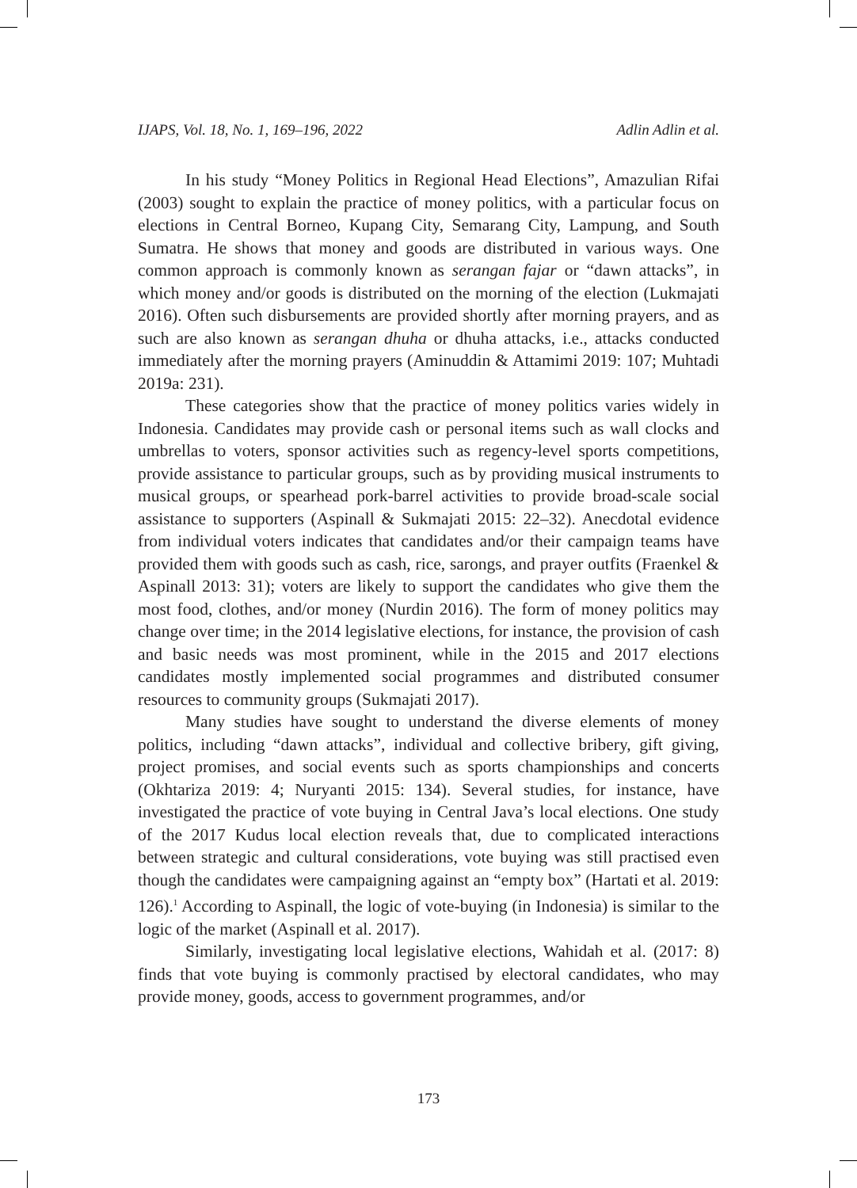IJAPS, Vol. 18, No. 1, 169–196, 2022 Adlin Adlin et al.
In his study “Money Politics in Regional Head Elections”, Amazulian Rifai (2003) sought to explain the practice of money politics, with a particular focus on elections in Central Borneo, Kupang City, Semarang City, Lampung, and South Sumatra. He shows that money and goods are distributed in various ways. One common approach is commonly known as serangan fajar or “dawn attacks”, in which money and/or goods is distributed on the morning of the election (Lukmajati 2016). Often such disbursements are provided shortly after morning prayers, and as such are also known as serangan dhuha or dhuha attacks, i.e., attacks conducted immediately after the morning prayers (Aminuddin & Attamimi 2019: 107; Muhtadi 2019a: 231).
These categories show that the practice of money politics varies widely in Indonesia. Candidates may provide cash or personal items such as wall clocks and umbrellas to voters, sponsor activities such as regency-level sports competitions, provide assistance to particular groups, such as by providing musical instruments to musical groups, or spearhead pork-barrel activities to provide broad-scale social assistance to supporters (Aspinall & Sukmajati 2015: 22–32). Anecdotal evidence from individual voters indicates that candidates and/or their campaign teams have provided them with goods such as cash, rice, sarongs, and prayer outfits (Fraenkel & Aspinall 2013: 31); voters are likely to support the candidates who give them the most food, clothes, and/or money (Nurdin 2016). The form of money politics may change over time; in the 2014 legislative elections, for instance, the provision of cash and basic needs was most prominent, while in the 2015 and 2017 elections candidates mostly implemented social programmes and distributed consumer resources to community groups (Sukmajati 2017).
Many studies have sought to understand the diverse elements of money politics, including “dawn attacks”, individual and collective bribery, gift giving, project promises, and social events such as sports championships and concerts (Okhtariza 2019: 4; Nuryanti 2015: 134). Several studies, for instance, have investigated the practice of vote buying in Central Java’s local elections. One study of the 2017 Kudus local election reveals that, due to complicated interactions between strategic and cultural considerations, vote buying was still practised even though the candidates were campaigning against an “empty box” (Hartati et al. 2019: 126).<sup>1</sup> According to Aspinall, the logic of vote-buying (in Indonesia) is similar to the logic of the market (Aspinall et al. 2017).
Similarly, investigating local legislative elections, Wahidah et al. (2017: 8) finds that vote buying is commonly practised by electoral candidates, who may provide money, goods, access to government programmes, and/or
173